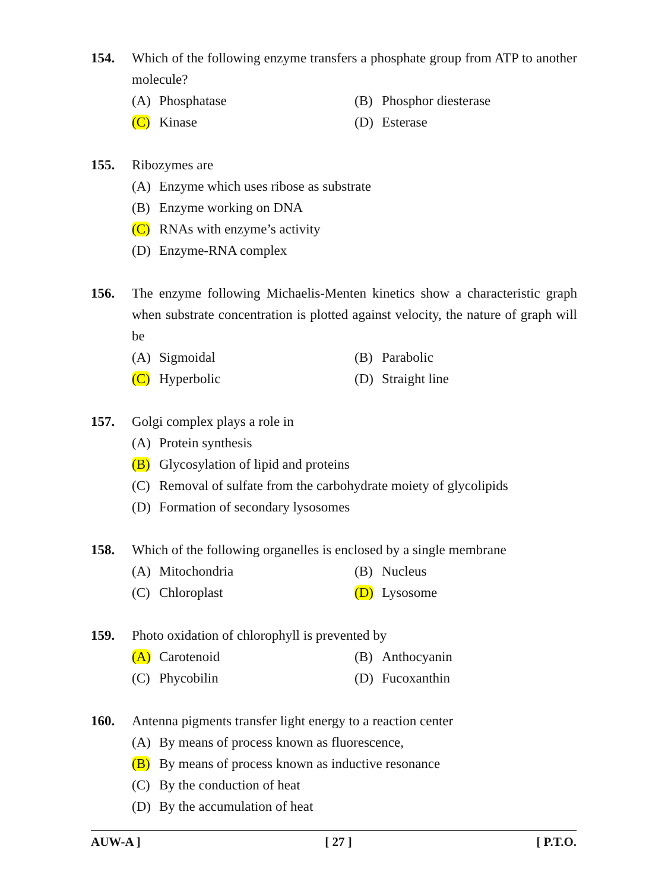154. Which of the following enzyme transfers a phosphate group from ATP to another molecule?
(A) Phosphatase (B) Phosphor diesterase
(C) Kinase (D) Esterase
155. Ribozymes are
(A) Enzyme which uses ribose as substrate
(B) Enzyme working on DNA
(C) RNAs with enzyme’s activity
(D) Enzyme-RNA complex
156. The enzyme following Michaelis-Menten kinetics show a characteristic graph when substrate concentration is plotted against velocity, the nature of graph will be
(A) Sigmoidal (B) Parabolic
(C) Hyperbolic (D) Straight line
157. Golgi complex plays a role in
(A) Protein synthesis
(B) Glycosylation of lipid and proteins
(C) Removal of sulfate from the carbohydrate moiety of glycolipids
(D) Formation of secondary lysosomes
158. Which of the following organelles is enclosed by a single membrane
(A) Mitochondria (B) Nucleus
(C) Chloroplast (D) Lysosome
159. Photo oxidation of chlorophyll is prevented by
(A) Carotenoid (B) Anthocyanin
(C) Phycobilin (D) Fucoxanthin
160. Antenna pigments transfer light energy to a reaction center
(A) By means of process known as fluorescence,
(B) By means of process known as inductive resonance
(C) By the conduction of heat
(D) By the accumulation of heat
AUW-A ] [ 27 ] [ P.T.O.